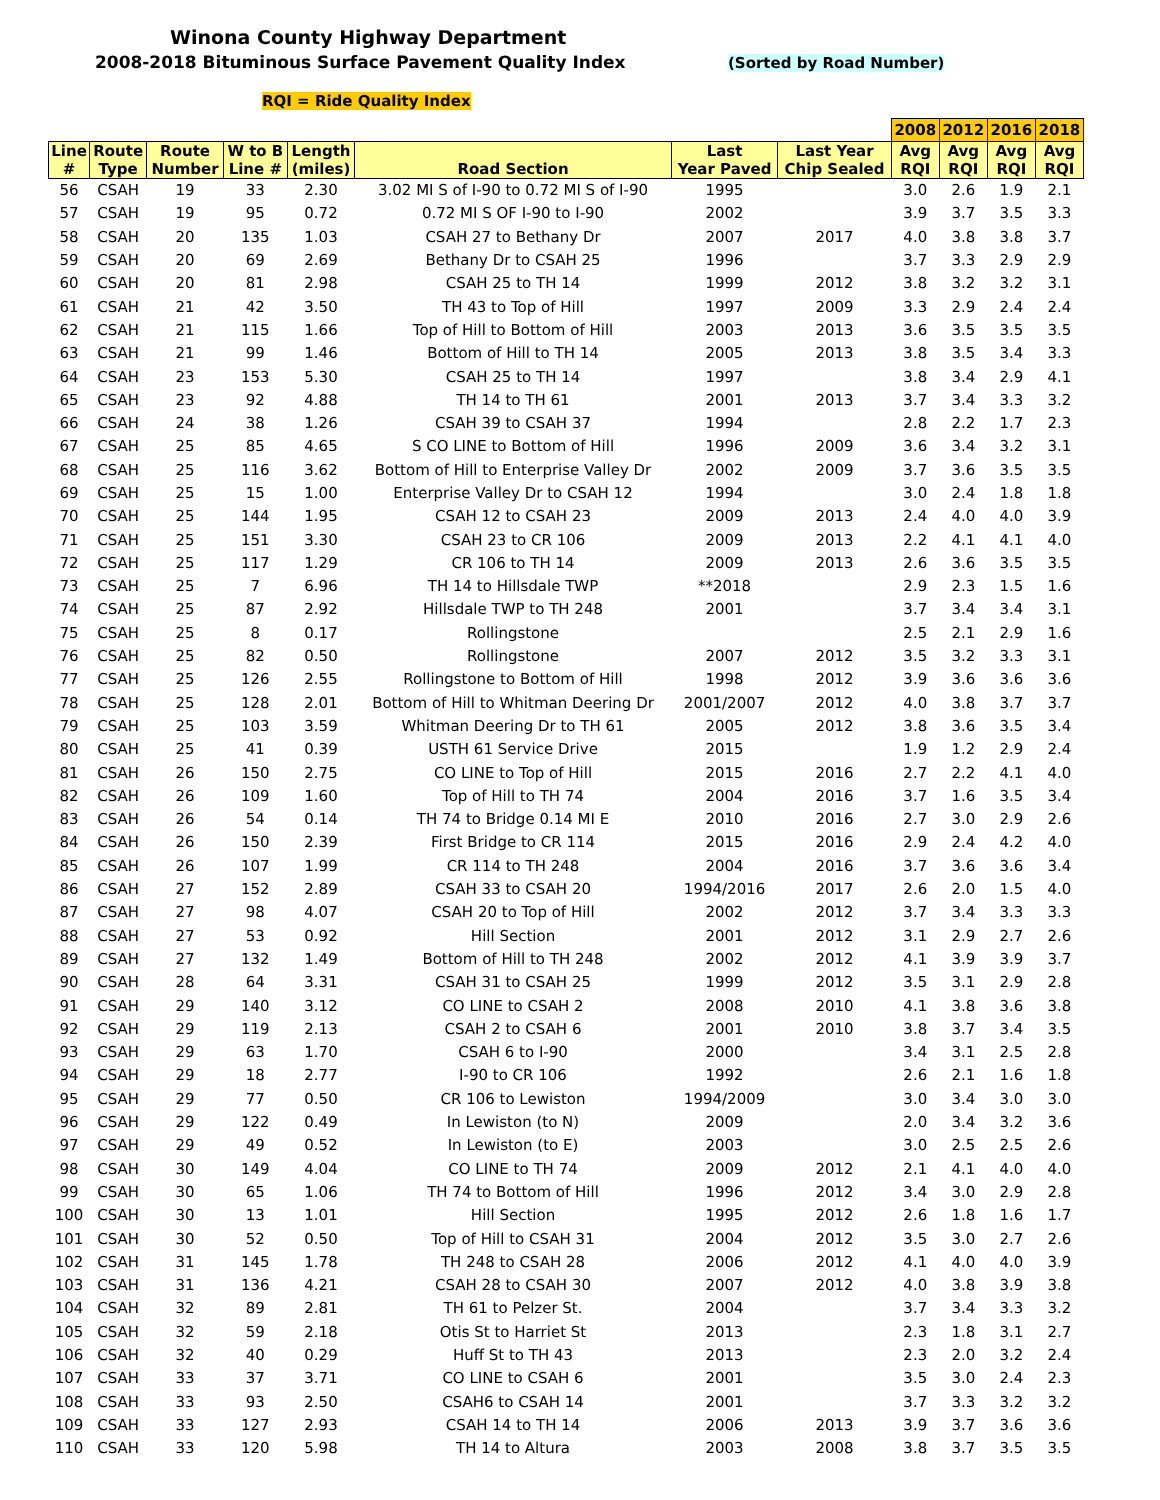Winona County Highway Department
2008-2018 Bituminous Surface Pavement Quality Index
(Sorted by Road Number)
RQI = Ride Quality Index
| | | | | | | | | 2008 | 2012 | 2016 | 2018 |
| Line # | Route Type | Route Number | W to B Line # | Length (miles) | Road Section | Last Year Paved | Last Year Chip Sealed | Avg RQI | Avg RQI | Avg RQI | Avg RQI |
| 56 | CSAH | 19 | 33 | 2.30 | 3.02 MI S of I-90 to 0.72 MI S of I-90 | 1995 | | 3.0 | 2.6 | 1.9 | 2.1 |
| 57 | CSAH | 19 | 95 | 0.72 | 0.72 MI S OF I-90 to I-90 | 2002 | | 3.9 | 3.7 | 3.5 | 3.3 |
| 58 | CSAH | 20 | 135 | 1.03 | CSAH 27 to Bethany Dr | 2007 | 2017 | 4.0 | 3.8 | 3.8 | 3.7 |
| 59 | CSAH | 20 | 69 | 2.69 | Bethany Dr to CSAH 25 | 1996 | | 3.7 | 3.3 | 2.9 | 2.9 |
| 60 | CSAH | 20 | 81 | 2.98 | CSAH 25 to TH 14 | 1999 | 2012 | 3.8 | 3.2 | 3.2 | 3.1 |
| 61 | CSAH | 21 | 42 | 3.50 | TH 43 to Top of Hill | 1997 | 2009 | 3.3 | 2.9 | 2.4 | 2.4 |
| 62 | CSAH | 21 | 115 | 1.66 | Top of Hill to Bottom of Hill | 2003 | 2013 | 3.6 | 3.5 | 3.5 | 3.5 |
| 63 | CSAH | 21 | 99 | 1.46 | Bottom of Hill to TH 14 | 2005 | 2013 | 3.8 | 3.5 | 3.4 | 3.3 |
| 64 | CSAH | 23 | 153 | 5.30 | CSAH 25 to TH 14 | 1997 | | 3.8 | 3.4 | 2.9 | 4.1 |
| 65 | CSAH | 23 | 92 | 4.88 | TH 14 to TH 61 | 2001 | 2013 | 3.7 | 3.4 | 3.3 | 3.2 |
| 66 | CSAH | 24 | 38 | 1.26 | CSAH 39 to CSAH 37 | 1994 | | 2.8 | 2.2 | 1.7 | 2.3 |
| 67 | CSAH | 25 | 85 | 4.65 | S CO LINE to Bottom of Hill | 1996 | 2009 | 3.6 | 3.4 | 3.2 | 3.1 |
| 68 | CSAH | 25 | 116 | 3.62 | Bottom of Hill to Enterprise Valley Dr | 2002 | 2009 | 3.7 | 3.6 | 3.5 | 3.5 |
| 69 | CSAH | 25 | 15 | 1.00 | Enterprise Valley Dr to CSAH 12 | 1994 | | 3.0 | 2.4 | 1.8 | 1.8 |
| 70 | CSAH | 25 | 144 | 1.95 | CSAH 12 to CSAH 23 | 2009 | 2013 | 2.4 | 4.0 | 4.0 | 3.9 |
| 71 | CSAH | 25 | 151 | 3.30 | CSAH 23 to CR 106 | 2009 | 2013 | 2.2 | 4.1 | 4.1 | 4.0 |
| 72 | CSAH | 25 | 117 | 1.29 | CR 106 to TH 14 | 2009 | 2013 | 2.6 | 3.6 | 3.5 | 3.5 |
| 73 | CSAH | 25 | 7 | 6.96 | TH 14 to Hillsdale TWP | **2018 | | 2.9 | 2.3 | 1.5 | 1.6 |
| 74 | CSAH | 25 | 87 | 2.92 | Hillsdale TWP to TH 248 | 2001 | | 3.7 | 3.4 | 3.4 | 3.1 |
| 75 | CSAH | 25 | 8 | 0.17 | Rollingstone | | | 2.5 | 2.1 | 2.9 | 1.6 |
| 76 | CSAH | 25 | 82 | 0.50 | Rollingstone | 2007 | 2012 | 3.5 | 3.2 | 3.3 | 3.1 |
| 77 | CSAH | 25 | 126 | 2.55 | Rollingstone to Bottom of Hill | 1998 | 2012 | 3.9 | 3.6 | 3.6 | 3.6 |
| 78 | CSAH | 25 | 128 | 2.01 | Bottom of Hill to Whitman Deering Dr | 2001/2007 | 2012 | 4.0 | 3.8 | 3.7 | 3.7 |
| 79 | CSAH | 25 | 103 | 3.59 | Whitman Deering Dr to TH 61 | 2005 | 2012 | 3.8 | 3.6 | 3.5 | 3.4 |
| 80 | CSAH | 25 | 41 | 0.39 | USTH 61 Service Drive | 2015 | | 1.9 | 1.2 | 2.9 | 2.4 |
| 81 | CSAH | 26 | 150 | 2.75 | CO LINE to Top of Hill | 2015 | 2016 | 2.7 | 2.2 | 4.1 | 4.0 |
| 82 | CSAH | 26 | 109 | 1.60 | Top of Hill to TH 74 | 2004 | 2016 | 3.7 | 1.6 | 3.5 | 3.4 |
| 83 | CSAH | 26 | 54 | 0.14 | TH 74 to Bridge 0.14 MI E | 2010 | 2016 | 2.7 | 3.0 | 2.9 | 2.6 |
| 84 | CSAH | 26 | 150 | 2.39 | First Bridge to CR 114 | 2015 | 2016 | 2.9 | 2.4 | 4.2 | 4.0 |
| 85 | CSAH | 26 | 107 | 1.99 | CR 114 to TH 248 | 2004 | 2016 | 3.7 | 3.6 | 3.6 | 3.4 |
| 86 | CSAH | 27 | 152 | 2.89 | CSAH 33 to CSAH 20 | 1994/2016 | 2017 | 2.6 | 2.0 | 1.5 | 4.0 |
| 87 | CSAH | 27 | 98 | 4.07 | CSAH 20 to Top of Hill | 2002 | 2012 | 3.7 | 3.4 | 3.3 | 3.3 |
| 88 | CSAH | 27 | 53 | 0.92 | Hill Section | 2001 | 2012 | 3.1 | 2.9 | 2.7 | 2.6 |
| 89 | CSAH | 27 | 132 | 1.49 | Bottom of Hill to TH 248 | 2002 | 2012 | 4.1 | 3.9 | 3.9 | 3.7 |
| 90 | CSAH | 28 | 64 | 3.31 | CSAH 31 to CSAH 25 | 1999 | 2012 | 3.5 | 3.1 | 2.9 | 2.8 |
| 91 | CSAH | 29 | 140 | 3.12 | CO LINE to CSAH 2 | 2008 | 2010 | 4.1 | 3.8 | 3.6 | 3.8 |
| 92 | CSAH | 29 | 119 | 2.13 | CSAH 2 to CSAH 6 | 2001 | 2010 | 3.8 | 3.7 | 3.4 | 3.5 |
| 93 | CSAH | 29 | 63 | 1.70 | CSAH 6 to I-90 | 2000 | | 3.4 | 3.1 | 2.5 | 2.8 |
| 94 | CSAH | 29 | 18 | 2.77 | I-90 to CR 106 | 1992 | | 2.6 | 2.1 | 1.6 | 1.8 |
| 95 | CSAH | 29 | 77 | 0.50 | CR 106 to Lewiston | 1994/2009 | | 3.0 | 3.4 | 3.0 | 3.0 |
| 96 | CSAH | 29 | 122 | 0.49 | In Lewiston (to N) | 2009 | | 2.0 | 3.4 | 3.2 | 3.6 |
| 97 | CSAH | 29 | 49 | 0.52 | In Lewiston (to E) | 2003 | | 3.0 | 2.5 | 2.5 | 2.6 |
| 98 | CSAH | 30 | 149 | 4.04 | CO LINE to TH 74 | 2009 | 2012 | 2.1 | 4.1 | 4.0 | 4.0 |
| 99 | CSAH | 30 | 65 | 1.06 | TH 74 to Bottom of Hill | 1996 | 2012 | 3.4 | 3.0 | 2.9 | 2.8 |
| 100 | CSAH | 30 | 13 | 1.01 | Hill Section | 1995 | 2012 | 2.6 | 1.8 | 1.6 | 1.7 |
| 101 | CSAH | 30 | 52 | 0.50 | Top of Hill to CSAH 31 | 2004 | 2012 | 3.5 | 3.0 | 2.7 | 2.6 |
| 102 | CSAH | 31 | 145 | 1.78 | TH 248 to CSAH 28 | 2006 | 2012 | 4.1 | 4.0 | 4.0 | 3.9 |
| 103 | CSAH | 31 | 136 | 4.21 | CSAH 28 to CSAH 30 | 2007 | 2012 | 4.0 | 3.8 | 3.9 | 3.8 |
| 104 | CSAH | 32 | 89 | 2.81 | TH 61 to Pelzer St. | 2004 | | 3.7 | 3.4 | 3.3 | 3.2 |
| 105 | CSAH | 32 | 59 | 2.18 | Otis St to Harriet St | 2013 | | 2.3 | 1.8 | 3.1 | 2.7 |
| 106 | CSAH | 32 | 40 | 0.29 | Huff St to TH 43 | 2013 | | 2.3 | 2.0 | 3.2 | 2.4 |
| 107 | CSAH | 33 | 37 | 3.71 | CO LINE to CSAH 6 | 2001 | | 3.5 | 3.0 | 2.4 | 2.3 |
| 108 | CSAH | 33 | 93 | 2.50 | CSAH6 to CSAH 14 | 2001 | | 3.7 | 3.3 | 3.2 | 3.2 |
| 109 | CSAH | 33 | 127 | 2.93 | CSAH 14 to TH 14 | 2006 | 2013 | 3.9 | 3.7 | 3.6 | 3.6 |
| 110 | CSAH | 33 | 120 | 5.98 | TH 14 to Altura | 2003 | 2008 | 3.8 | 3.7 | 3.5 | 3.5 |